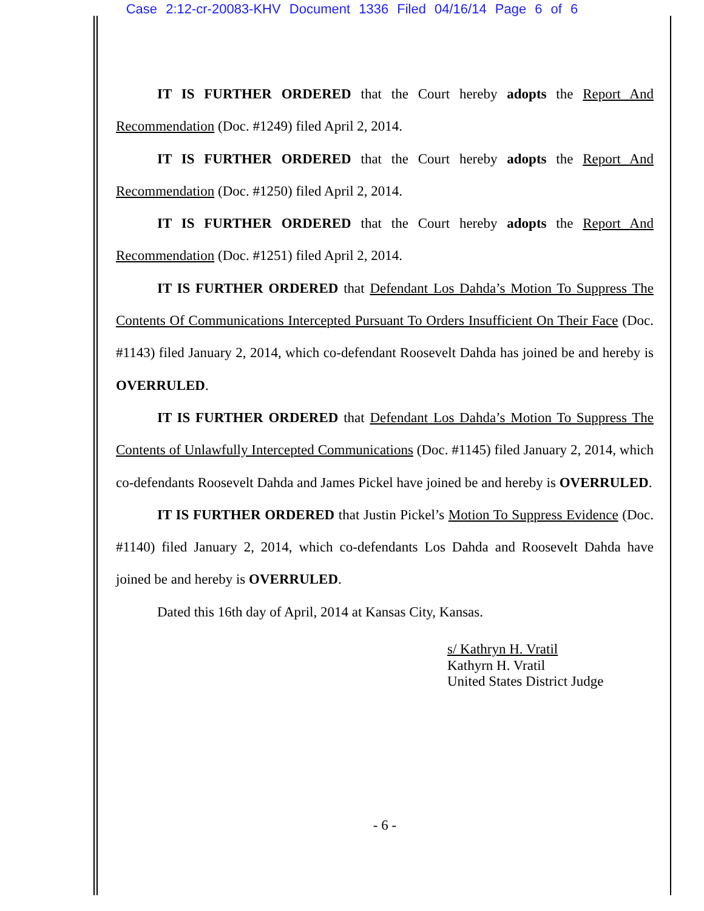Case 2:12-cr-20083-KHV Document 1336 Filed 04/16/14 Page 6 of 6
IT IS FURTHER ORDERED that the Court hereby adopts the Report And Recommendation (Doc. #1249) filed April 2, 2014.
IT IS FURTHER ORDERED that the Court hereby adopts the Report And Recommendation (Doc. #1250) filed April 2, 2014.
IT IS FURTHER ORDERED that the Court hereby adopts the Report And Recommendation (Doc. #1251) filed April 2, 2014.
IT IS FURTHER ORDERED that Defendant Los Dahda’s Motion To Suppress The Contents Of Communications Intercepted Pursuant To Orders Insufficient On Their Face (Doc. #1143) filed January 2, 2014, which co-defendant Roosevelt Dahda has joined be and hereby is OVERRULED.
IT IS FURTHER ORDERED that Defendant Los Dahda’s Motion To Suppress The Contents of Unlawfully Intercepted Communications (Doc. #1145) filed January 2, 2014, which co-defendants Roosevelt Dahda and James Pickel have joined be and hereby is OVERRULED.
IT IS FURTHER ORDERED that Justin Pickel’s Motion To Suppress Evidence (Doc. #1140) filed January 2, 2014, which co-defendants Los Dahda and Roosevelt Dahda have joined be and hereby is OVERRULED.
Dated this 16th day of April, 2014 at Kansas City, Kansas.
s/ Kathryn H. Vratil
Kathyrn H. Vratil
United States District Judge
- 6 -